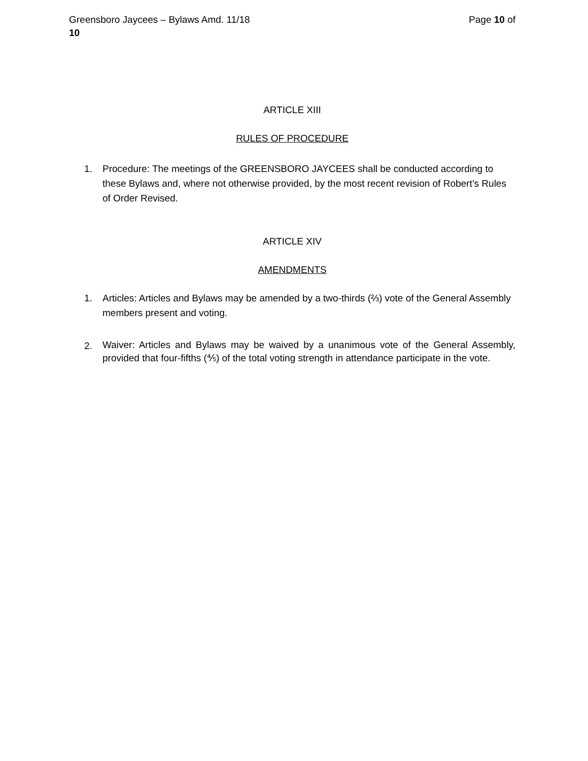Page 10 of Greensboro Jaycees – Bylaws Amd. 11/18
10
ARTICLE XIII
RULES OF PROCEDURE
1. Procedure: The meetings of the GREENSBORO JAYCEES shall be conducted according to these Bylaws and, where not otherwise provided, by the most recent revision of Robert’s Rules of Order Revised.
ARTICLE XIV
AMENDMENTS
1. Articles: Articles and Bylaws may be amended by a two-thirds (⅔) vote of the General Assembly members present and voting.
2. Waiver: Articles and Bylaws may be waived by a unanimous vote of the General Assembly, provided that four-fifths (⅘) of the total voting strength in attendance participate in the vote.